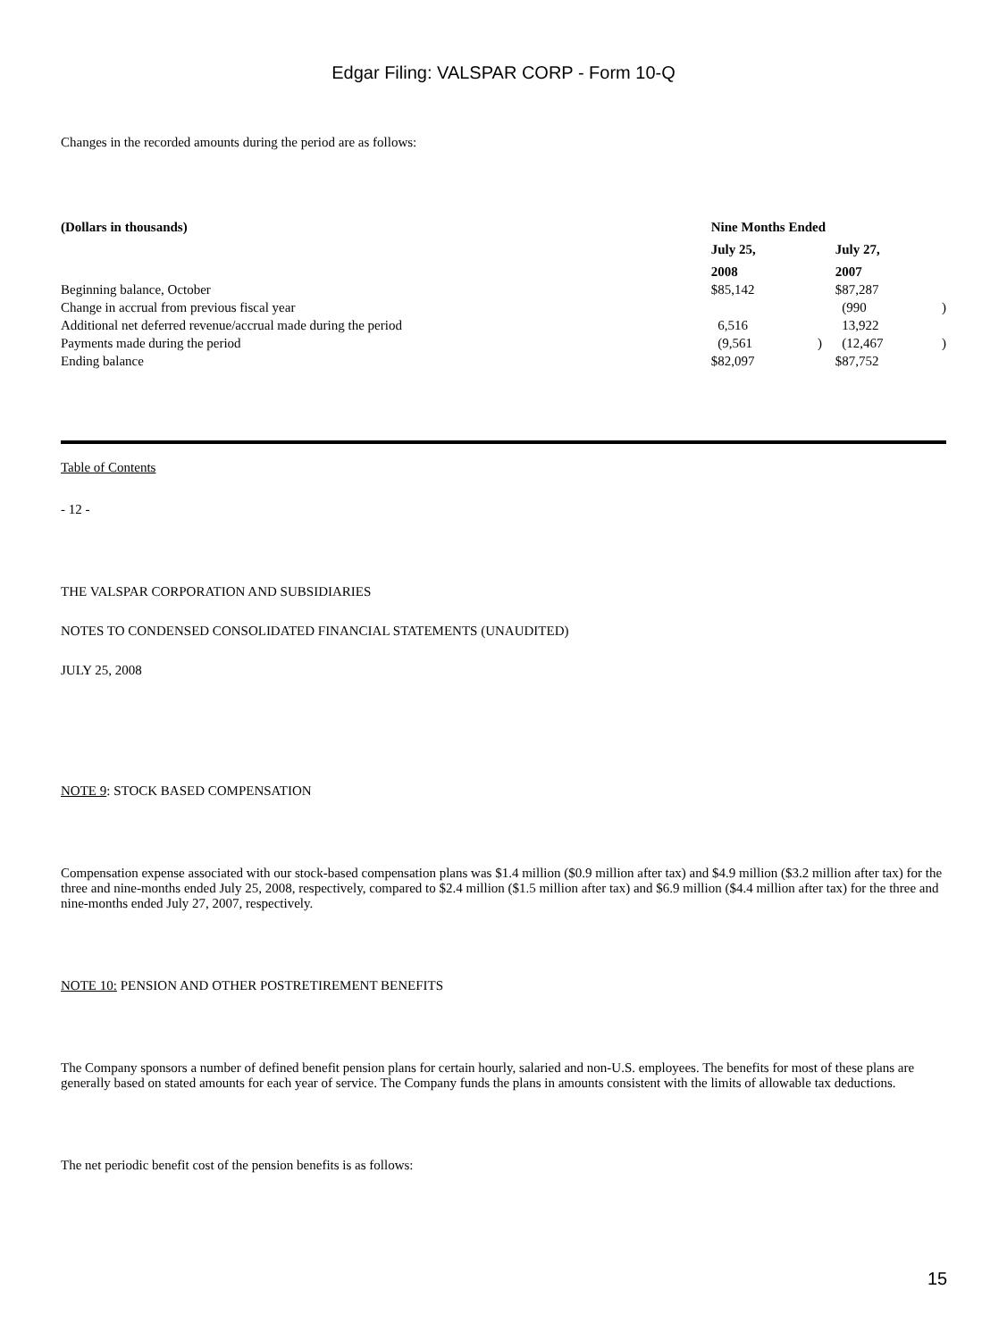Edgar Filing: VALSPAR CORP - Form 10-Q
Changes in the recorded amounts during the period are as follows:
| (Dollars in thousands) | Nine Months Ended | | | |
| | July 25, | | July 27, | |
| | 2008 | | 2007 | |
| Beginning balance, October | $85,142 | | $87,287 | |
| Change in accrual from previous fiscal year | | | (990 | ) |
| Additional net deferred revenue/accrual made during the period | 6,516 | | 13,922 | |
| Payments made during the period | (9,561 | ) | (12,467 | ) |
| Ending balance | $82,097 | | $87,752 | |
Table of Contents
- 12 -
THE VALSPAR CORPORATION AND SUBSIDIARIES
NOTES TO CONDENSED CONSOLIDATED FINANCIAL STATEMENTS (UNAUDITED)
JULY 25, 2008
NOTE 9: STOCK BASED COMPENSATION
Compensation expense associated with our stock-based compensation plans was $1.4 million ($0.9 million after tax) and $4.9 million ($3.2 million after tax) for the three and nine-months ended July 25, 2008, respectively, compared to $2.4 million ($1.5 million after tax) and $6.9 million ($4.4 million after tax) for the three and nine-months ended July 27, 2007, respectively.
NOTE 10: PENSION AND OTHER POSTRETIREMENT BENEFITS
The Company sponsors a number of defined benefit pension plans for certain hourly, salaried and non-U.S. employees. The benefits for most of these plans are generally based on stated amounts for each year of service. The Company funds the plans in amounts consistent with the limits of allowable tax deductions.
The net periodic benefit cost of the pension benefits is as follows:
15